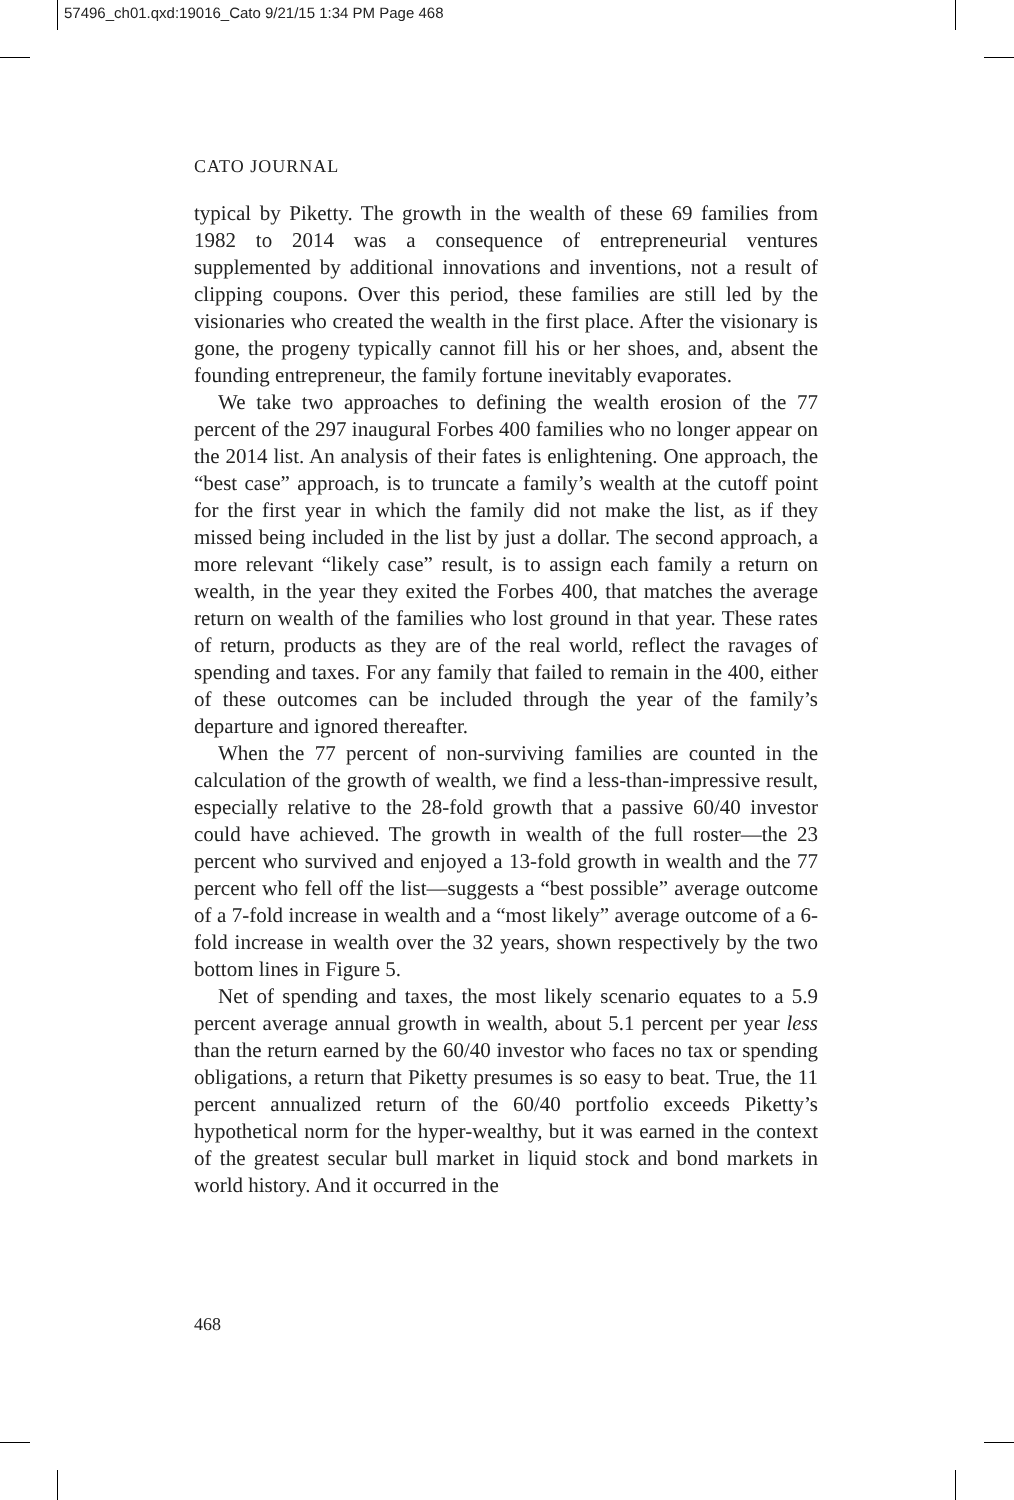57496_ch01.qxd:19016_Cato 9/21/15 1:34 PM Page 468
CATO JOURNAL
typical by Piketty. The growth in the wealth of these 69 families from 1982 to 2014 was a consequence of entrepreneurial ventures supplemented by additional innovations and inventions, not a result of clipping coupons. Over this period, these families are still led by the visionaries who created the wealth in the first place. After the visionary is gone, the progeny typically cannot fill his or her shoes, and, absent the founding entrepreneur, the family fortune inevitably evaporates.
We take two approaches to defining the wealth erosion of the 77 percent of the 297 inaugural Forbes 400 families who no longer appear on the 2014 list. An analysis of their fates is enlightening. One approach, the “best case” approach, is to truncate a family’s wealth at the cutoff point for the first year in which the family did not make the list, as if they missed being included in the list by just a dollar. The second approach, a more relevant “likely case” result, is to assign each family a return on wealth, in the year they exited the Forbes 400, that matches the average return on wealth of the families who lost ground in that year. These rates of return, products as they are of the real world, reflect the ravages of spending and taxes. For any family that failed to remain in the 400, either of these outcomes can be included through the year of the family’s departure and ignored thereafter.
When the 77 percent of non-surviving families are counted in the calculation of the growth of wealth, we find a less-than-impressive result, especially relative to the 28-fold growth that a passive 60/40 investor could have achieved. The growth in wealth of the full roster—the 23 percent who survived and enjoyed a 13-fold growth in wealth and the 77 percent who fell off the list—suggests a “best possible” average outcome of a 7-fold increase in wealth and a “most likely” average outcome of a 6-fold increase in wealth over the 32 years, shown respectively by the two bottom lines in Figure 5.
Net of spending and taxes, the most likely scenario equates to a 5.9 percent average annual growth in wealth, about 5.1 percent per year less than the return earned by the 60/40 investor who faces no tax or spending obligations, a return that Piketty presumes is so easy to beat. True, the 11 percent annualized return of the 60/40 portfolio exceeds Piketty’s hypothetical norm for the hyper-wealthy, but it was earned in the context of the greatest secular bull market in liquid stock and bond markets in world history. And it occurred in the
468